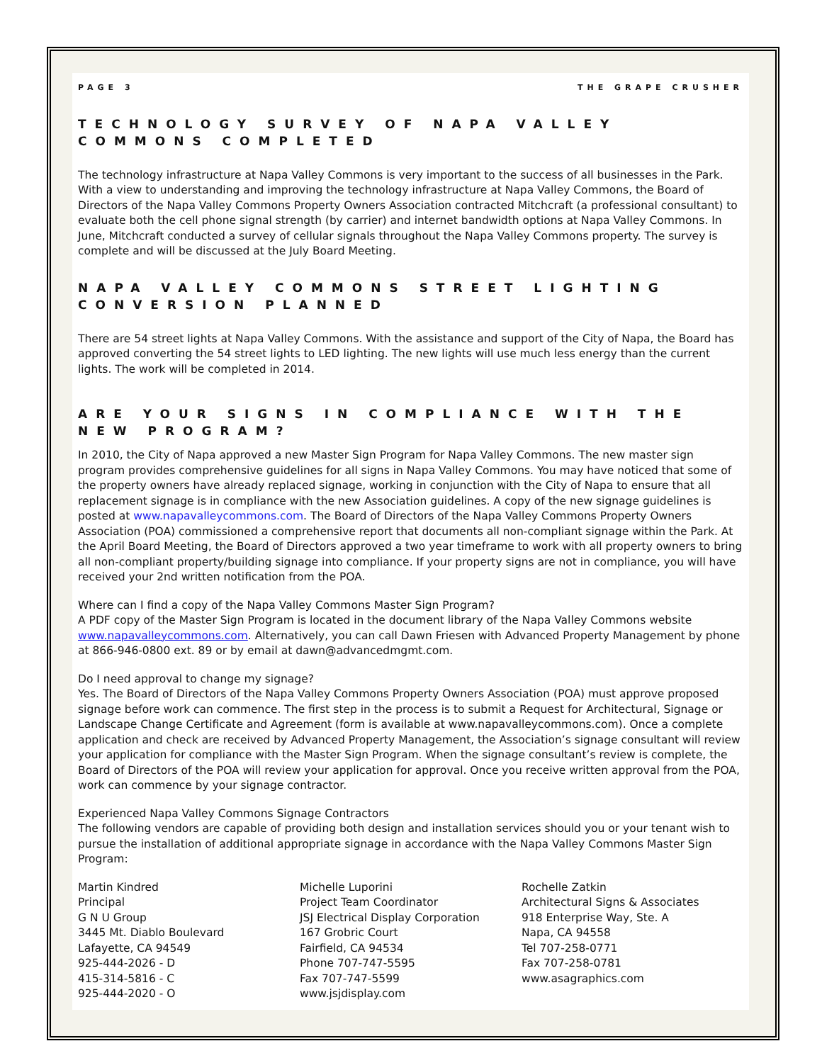PAGE 3 THE GRAPE CRUSHER
TECHNOLOGY SURVEY OF NAPA VALLEY COMMONS COMPLETED
The technology infrastructure at Napa Valley Commons is very important to the success of all businesses in the Park. With a view to understanding and improving the technology infrastructure at Napa Valley Commons, the Board of Directors of the Napa Valley Commons Property Owners Association contracted Mitchcraft (a professional consultant) to evaluate both the cell phone signal strength (by carrier) and internet bandwidth options at Napa Valley Commons. In June, Mitchcraft conducted a survey of cellular signals throughout the Napa Valley Commons property. The survey is complete and will be discussed at the July Board Meeting.
NAPA VALLEY COMMONS STREET LIGHTING CONVERSION PLANNED
There are 54 street lights at Napa Valley Commons. With the assistance and support of the City of Napa, the Board has approved converting the 54 street lights to LED lighting. The new lights will use much less energy than the current lights. The work will be completed in 2014.
ARE YOUR SIGNS IN COMPLIANCE WITH THE NEW PROGRAM?
In 2010, the City of Napa approved a new Master Sign Program for Napa Valley Commons. The new master sign program provides comprehensive guidelines for all signs in Napa Valley Commons. You may have noticed that some of the property owners have already replaced signage, working in conjunction with the City of Napa to ensure that all replacement signage is in compliance with the new Association guidelines. A copy of the new signage guidelines is posted at www.napavalleycommons.com. The Board of Directors of the Napa Valley Commons Property Owners Association (POA) commissioned a comprehensive report that documents all non-compliant signage within the Park. At the April Board Meeting, the Board of Directors approved a two year timeframe to work with all property owners to bring all non-compliant property/building signage into compliance. If your property signs are not in compliance, you will have received your 2nd written notification from the POA.
Where can I find a copy of the Napa Valley Commons Master Sign Program?
A PDF copy of the Master Sign Program is located in the document library of the Napa Valley Commons website www.napavalleycommons.com. Alternatively, you can call Dawn Friesen with Advanced Property Management by phone at 866-946-0800 ext. 89 or by email at dawn@advancedmgmt.com.
Do I need approval to change my signage?
Yes. The Board of Directors of the Napa Valley Commons Property Owners Association (POA) must approve proposed signage before work can commence. The first step in the process is to submit a Request for Architectural, Signage or Landscape Change Certificate and Agreement (form is available at www.napavalleycommons.com). Once a complete application and check are received by Advanced Property Management, the Association’s signage consultant will review your application for compliance with the Master Sign Program. When the signage consultant’s review is complete, the Board of Directors of the POA will review your application for approval. Once you receive written approval from the POA, work can commence by your signage contractor.
Experienced Napa Valley Commons Signage Contractors
The following vendors are capable of providing both design and installation services should you or your tenant wish to pursue the installation of additional appropriate signage in accordance with the Napa Valley Commons Master Sign Program:
Martin Kindred
Principal
G N U Group
3445 Mt. Diablo Boulevard
Lafayette, CA 94549
925-444-2026 - D
415-314-5816 - C
925-444-2020 - O
Michelle Luporini
Project Team Coordinator
JSJ Electrical Display Corporation
167 Grobric Court
Fairfield, CA 94534
Phone 707-747-5595
Fax 707-747-5599
www.jsjdisplay.com
Rochelle Zatkin
Architectural Signs & Associates
918 Enterprise Way, Ste. A
Napa, CA 94558
Tel 707-258-0771
Fax 707-258-0781
www.asagraphics.com